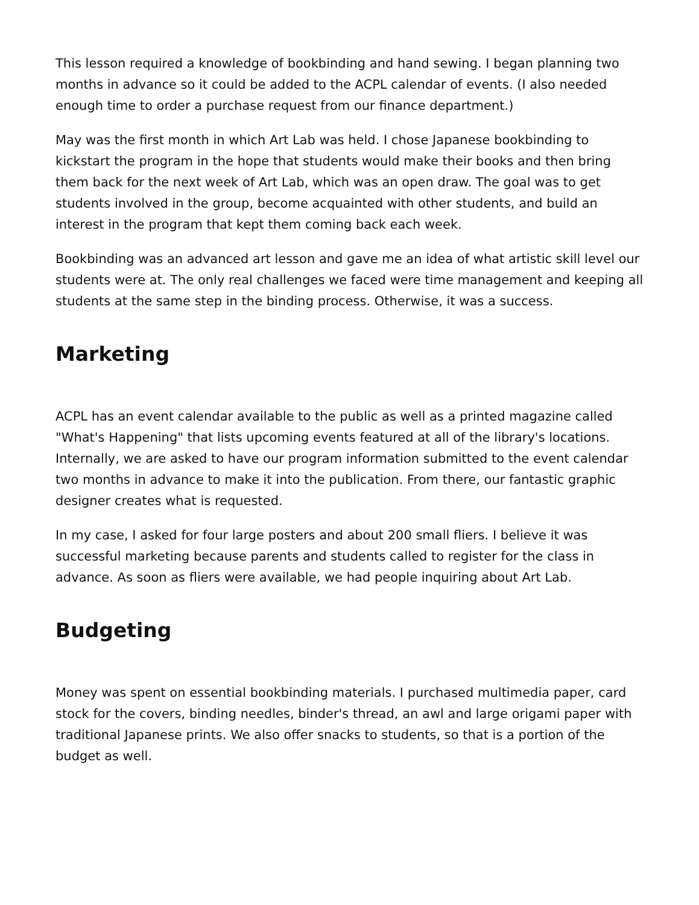This lesson required a knowledge of bookbinding and hand sewing. I began planning two months in advance so it could be added to the ACPL calendar of events. (I also needed enough time to order a purchase request from our finance department.)
May was the first month in which Art Lab was held. I chose Japanese bookbinding to kickstart the program in the hope that students would make their books and then bring them back for the next week of Art Lab, which was an open draw. The goal was to get students involved in the group, become acquainted with other students, and build an interest in the program that kept them coming back each week.
Bookbinding was an advanced art lesson and gave me an idea of what artistic skill level our students were at. The only real challenges we faced were time management and keeping all students at the same step in the binding process. Otherwise, it was a success.
Marketing
ACPL has an event calendar available to the public as well as a printed magazine called "What's Happening" that lists upcoming events featured at all of the library's locations. Internally, we are asked to have our program information submitted to the event calendar two months in advance to make it into the publication. From there, our fantastic graphic designer creates what is requested.
In my case, I asked for four large posters and about 200 small fliers. I believe it was successful marketing because parents and students called to register for the class in advance. As soon as fliers were available, we had people inquiring about Art Lab.
Budgeting
Money was spent on essential bookbinding materials. I purchased multimedia paper, card stock for the covers, binding needles, binder's thread, an awl and large origami paper with traditional Japanese prints. We also offer snacks to students, so that is a portion of the budget as well.